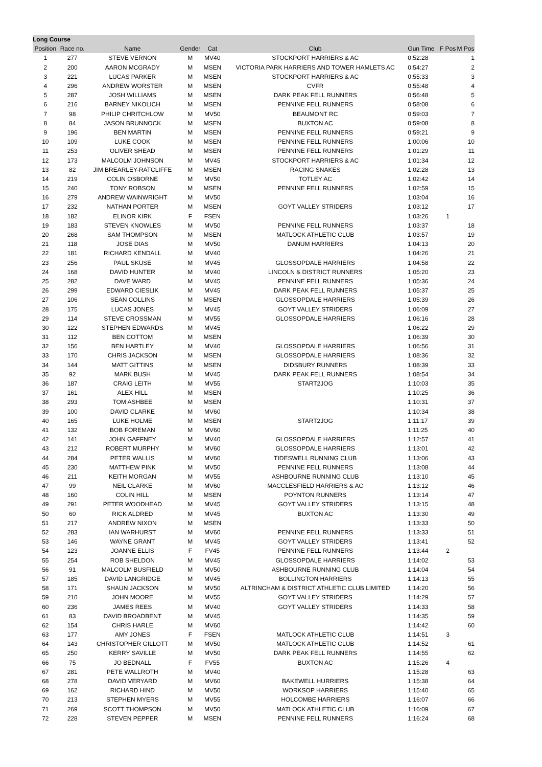| Long Course | | | | | | | | |
| --- | --- | --- | --- | --- | --- | --- | --- | --- |
| Position | Race no. | Name | Gender | Cat | Club | Gun Time | F Pos | M Pos |
| 1 | 277 | STEVE VERNON | M | MV40 | STOCKPORT HARRIERS & AC | 0:52:28 | | 1 |
| 2 | 200 | AARON MCGRADY | M | MSEN | VICTORIA PARK HARRIERS AND TOWER HAMLETS AC | 0:54:27 | | 2 |
| 3 | 221 | LUCAS PARKER | M | MSEN | STOCKPORT HARRIERS & AC | 0:55:33 | | 3 |
| 4 | 296 | ANDREW WORSTER | M | MSEN | CVFR | 0:55:48 | | 4 |
| 5 | 287 | JOSH WILLIAMS | M | MSEN | DARK PEAK FELL RUNNERS | 0:56:48 | | 5 |
| 6 | 216 | BARNEY NIKOLICH | M | MSEN | PENNINE FELL RUNNERS | 0:58:08 | | 6 |
| 7 | 98 | PHILIP CHRITCHLOW | M | MV50 | BEAUMONT RC | 0:59:03 | | 7 |
| 8 | 84 | JASON BRUNNOCK | M | MSEN | BUXTON AC | 0:59:08 | | 8 |
| 9 | 196 | BEN MARTIN | M | MSEN | PENNINE FELL RUNNERS | 0:59:21 | | 9 |
| 10 | 109 | LUKE COOK | M | MSEN | PENNINE FELL RUNNERS | 1:00:06 | | 10 |
| 11 | 253 | OLIVER SHEAD | M | MSEN | PENNINE FELL RUNNERS | 1:01:29 | | 11 |
| 12 | 173 | MALCOLM JOHNSON | M | MV45 | STOCKPORT HARRIERS & AC | 1:01:34 | | 12 |
| 13 | 82 | JIM BREARLEY-RATCLIFFE | M | MSEN | RACING SNAKES | 1:02:28 | | 13 |
| 14 | 219 | COLIN OSBORNE | M | MV50 | TOTLEY AC | 1:02:42 | | 14 |
| 15 | 240 | TONY ROBSON | M | MSEN | PENNINE FELL RUNNERS | 1:02:59 | | 15 |
| 16 | 279 | ANDREW WAINWRIGHT | M | MV50 | | 1:03:04 | | 16 |
| 17 | 232 | NATHAN PORTER | M | MSEN | GOYT VALLEY STRIDERS | 1:03:12 | | 17 |
| 18 | 182 | ELINOR KIRK | F | FSEN | | 1:03:26 | 1 | |
| 19 | 183 | STEVEN KNOWLES | M | MV50 | PENNINE FELL RUNNERS | 1:03:37 | | 18 |
| 20 | 268 | SAM THOMPSON | M | MSEN | MATLOCK ATHLETIC CLUB | 1:03:57 | | 19 |
| 21 | 118 | JOSE DIAS | M | MV50 | DANUM HARRIERS | 1:04:13 | | 20 |
| 22 | 181 | RICHARD KENDALL | M | MV40 | | 1:04:26 | | 21 |
| 23 | 256 | PAUL SKUSE | M | MV45 | GLOSSOPDALE HARRIERS | 1:04:58 | | 22 |
| 24 | 168 | DAVID HUNTER | M | MV40 | LINCOLN & DISTRICT RUNNERS | 1:05:20 | | 23 |
| 25 | 282 | DAVE WARD | M | MV45 | PENNINE FELL RUNNERS | 1:05:36 | | 24 |
| 26 | 299 | EDWARD CIESLIK | M | MV45 | DARK PEAK FELL RUNNERS | 1:05:37 | | 25 |
| 27 | 106 | SEAN COLLINS | M | MSEN | GLOSSOPDALE HARRIERS | 1:05:39 | | 26 |
| 28 | 175 | LUCAS JONES | M | MV45 | GOYT VALLEY STRIDERS | 1:06:09 | | 27 |
| 29 | 114 | STEVE CROSSMAN | M | MV55 | GLOSSOPDALE HARRIERS | 1:06:16 | | 28 |
| 30 | 122 | STEPHEN EDWARDS | M | MV45 | | 1:06:22 | | 29 |
| 31 | 112 | BEN COTTOM | M | MSEN | | 1:06:39 | | 30 |
| 32 | 156 | BEN HARTLEY | M | MV40 | GLOSSOPDALE HARRIERS | 1:06:56 | | 31 |
| 33 | 170 | CHRIS JACKSON | M | MSEN | GLOSSOPDALE HARRIERS | 1:08:36 | | 32 |
| 34 | 144 | MATT GITTINS | M | MSEN | DIDSBURY RUNNERS | 1:08:39 | | 33 |
| 35 | 92 | MARK BUSH | M | MV45 | DARK PEAK FELL RUNNERS | 1:08:54 | | 34 |
| 36 | 187 | CRAIG LEITH | M | MV55 | START2JOG | 1:10:03 | | 35 |
| 37 | 161 | ALEX HILL | M | MSEN | | 1:10:25 | | 36 |
| 38 | 293 | TOM ASHBEE | M | MSEN | | 1:10:31 | | 37 |
| 39 | 100 | DAVID CLARKE | M | MV60 | | 1:10:34 | | 38 |
| 40 | 165 | LUKE HOLME | M | MSEN | START2JOG | 1:11:17 | | 39 |
| 41 | 132 | BOB FOREMAN | M | MV60 | | 1:11:25 | | 40 |
| 42 | 141 | JOHN GAFFNEY | M | MV40 | GLOSSOPDALE HARRIERS | 1:12:57 | | 41 |
| 43 | 212 | ROBERT MURPHY | M | MV60 | GLOSSOPDALE HARRIERS | 1:13:01 | | 42 |
| 44 | 284 | PETER WALLIS | M | MV60 | TIDESWELL RUNNING CLUB | 1:13:06 | | 43 |
| 45 | 230 | MATTHEW PINK | M | MV50 | PENNINE FELL RUNNERS | 1:13:08 | | 44 |
| 46 | 211 | KEITH MORGAN | M | MV55 | ASHBOURNE RUNNING CLUB | 1:13:10 | | 45 |
| 47 | 99 | NEIL CLARKE | M | MV60 | MACCLESFIELD HARRIERS & AC | 1:13:12 | | 46 |
| 48 | 160 | COLIN HILL | M | MSEN | POYNTON RUNNERS | 1:13:14 | | 47 |
| 49 | 291 | PETER WOODHEAD | M | MV45 | GOYT VALLEY STRIDERS | 1:13:15 | | 48 |
| 50 | 60 | RICK ALDRED | M | MV45 | BUXTON AC | 1:13:30 | | 49 |
| 51 | 217 | ANDREW NIXON | M | MSEN | | 1:13:33 | | 50 |
| 52 | 283 | IAN WARHURST | M | MV60 | PENNINE FELL RUNNERS | 1:13:33 | | 51 |
| 53 | 146 | WAYNE GRANT | M | MV45 | GOYT VALLEY STRIDERS | 1:13:41 | | 52 |
| 54 | 123 | JOANNE ELLIS | F | FV45 | PENNINE FELL RUNNERS | 1:13:44 | 2 | |
| 55 | 254 | ROB SHELDON | M | MV45 | GLOSSOPDALE HARRIERS | 1:14:02 | | 53 |
| 56 | 91 | MALCOLM BUSFIELD | M | MV50 | ASHBOURNE RUNNING CLUB | 1:14:04 | | 54 |
| 57 | 185 | DAVID LANGRIDGE | M | MV45 | BOLLINGTON HARRIERS | 1:14:13 | | 55 |
| 58 | 171 | SHAUN JACKSON | M | MV50 | ALTRINCHAM & DISTRICT ATHLETIC CLUB LIMITED | 1:14:20 | | 56 |
| 59 | 210 | JOHN MOORE | M | MV55 | GOYT VALLEY STRIDERS | 1:14:29 | | 57 |
| 60 | 236 | JAMES REES | M | MV40 | GOYT VALLEY STRIDERS | 1:14:33 | | 58 |
| 61 | 83 | DAVID BROADBENT | M | MV45 | | 1:14:35 | | 59 |
| 62 | 154 | CHRIS HARLE | M | MV60 | | 1:14:42 | | 60 |
| 63 | 177 | AMY JONES | F | FSEN | MATLOCK ATHLETIC CLUB | 1:14:51 | 3 | |
| 64 | 143 | CHRISTOPHER GILLOTT | M | MV50 | MATLOCK ATHLETIC CLUB | 1:14:52 | | 61 |
| 65 | 250 | KERRY SAVILLE | M | MV50 | DARK PEAK FELL RUNNERS | 1:14:55 | | 62 |
| 66 | 75 | JO BEDNALL | F | FV55 | BUXTON AC | 1:15:26 | 4 | |
| 67 | 281 | PETE WALLROTH | M | MV40 | | 1:15:28 | | 63 |
| 68 | 278 | DAVID VERYARD | M | MV60 | BAKEWELL HURRIERS | 1:15:38 | | 64 |
| 69 | 162 | RICHARD HIND | M | MV50 | WORKSOP HARRIERS | 1:15:40 | | 65 |
| 70 | 213 | STEPHEN MYERS | M | MV55 | HOLCOMBE HARRIERS | 1:16:07 | | 66 |
| 71 | 269 | SCOTT THOMPSON | M | MV50 | MATLOCK ATHLETIC CLUB | 1:16:09 | | 67 |
| 72 | 228 | STEVEN PEPPER | M | MSEN | PENNINE FELL RUNNERS | 1:16:24 | | 68 |